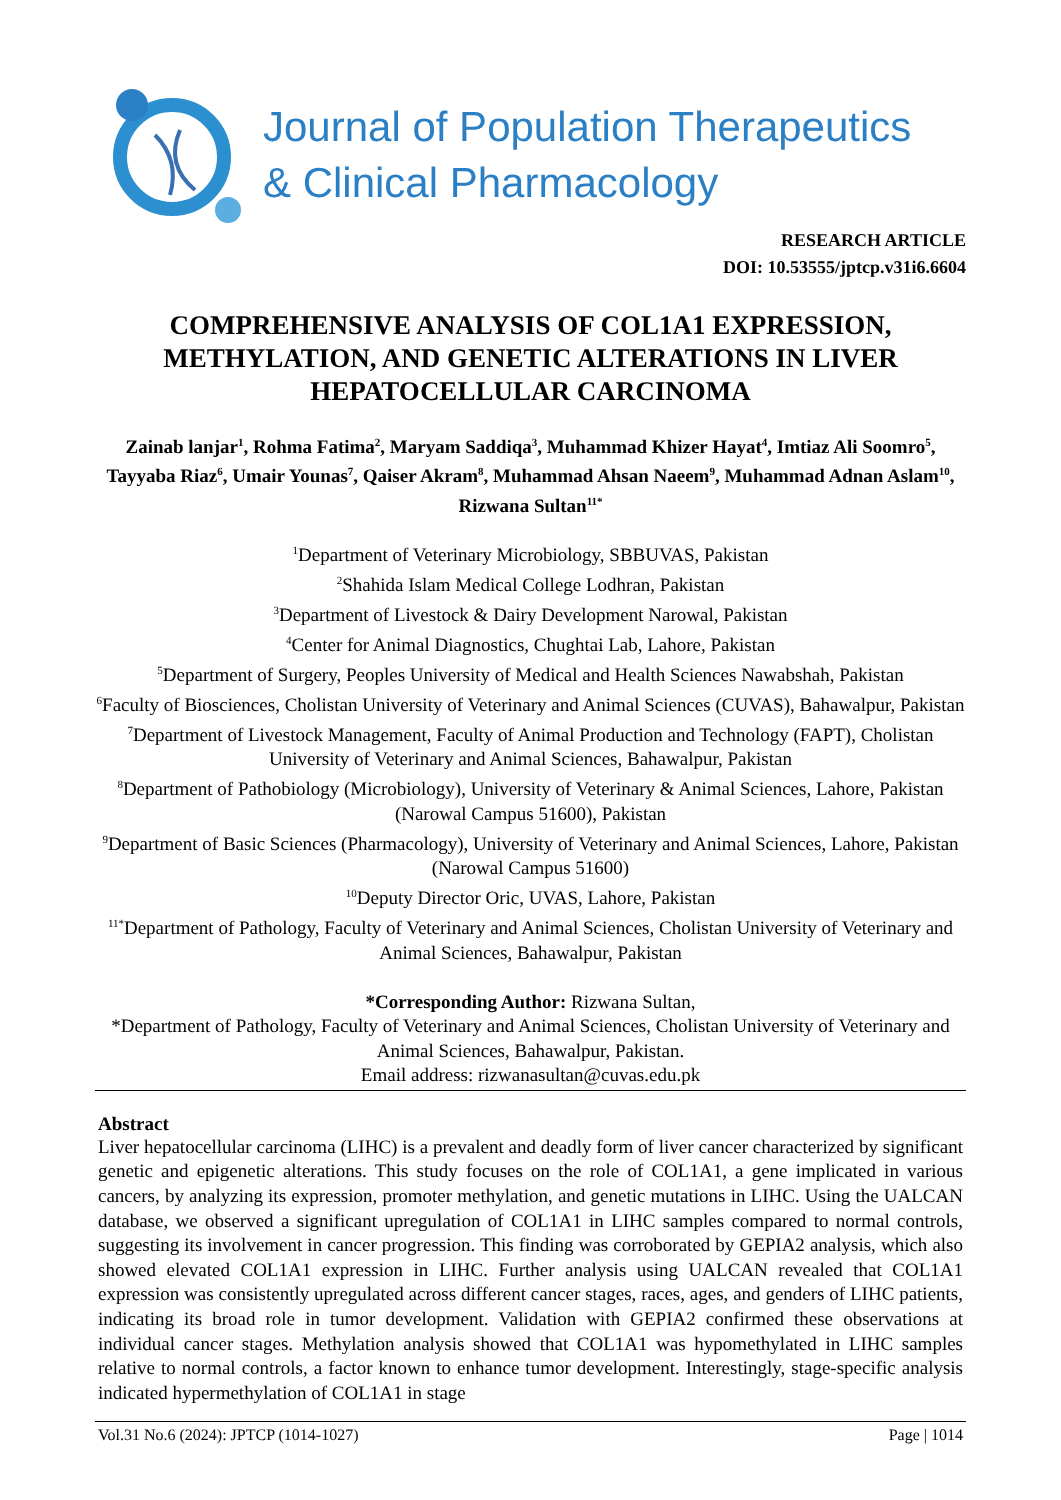Journal of Population Therapeutics
& Clinical Pharmacology
RESEARCH ARTICLE
DOI: 10.53555/jptcp.v31i6.6604
COMPREHENSIVE ANALYSIS OF COL1A1 EXPRESSION, METHYLATION, AND GENETIC ALTERATIONS IN LIVER HEPATOCELLULAR CARCINOMA
Zainab lanjar<sup>1</sup>, Rohma Fatima<sup>2</sup>, Maryam Saddiqa<sup>3</sup>, Muhammad Khizer Hayat<sup>4</sup>, Imtiaz Ali Soomro<sup>5</sup>, Tayyaba Riaz<sup>6</sup>, Umair Younas<sup>7</sup>, Qaiser Akram<sup>8</sup>, Muhammad Ahsan Naeem<sup>9</sup>, Muhammad Adnan Aslam<sup>10</sup>, Rizwana Sultan<sup>11*</sup>
<sup>1</sup> Department of Veterinary Microbiology, SBBUVAS, Pakistan
<sup>2</sup> Shahida Islam Medical College Lodhran, Pakistan
<sup>3</sup> Department of Livestock & Dairy Development Narowal, Pakistan
<sup>4</sup> Center for Animal Diagnostics, Chughtai Lab, Lahore, Pakistan
<sup>5</sup> Department of Surgery, Peoples University of Medical and Health Sciences Nawabshah, Pakistan
<sup>6</sup> Faculty of Biosciences, Cholistan University of Veterinary and Animal Sciences (CUVAS), Bahawalpur, Pakistan
<sup>7</sup> Department of Livestock Management, Faculty of Animal Production and Technology (FAPT), Cholistan University of Veterinary and Animal Sciences, Bahawalpur, Pakistan
<sup>8</sup> Department of Pathobiology (Microbiology), University of Veterinary & Animal Sciences, Lahore, Pakistan (Narowal Campus 51600), Pakistan
<sup>9</sup> Department of Basic Sciences (Pharmacology), University of Veterinary and Animal Sciences, Lahore, Pakistan (Narowal Campus 51600)
<sup>10</sup> Deputy Director Oric, UVAS, Lahore, Pakistan
<sup>11*</sup>Department of Pathology, Faculty of Veterinary and Animal Sciences, Cholistan University of Veterinary and Animal Sciences, Bahawalpur, Pakistan
*Corresponding Author: Rizwana Sultan,
*Department of Pathology, Faculty of Veterinary and Animal Sciences, Cholistan University of Veterinary and Animal Sciences, Bahawalpur, Pakistan.
Email address: rizwanasultan@cuvas.edu.pk
Abstract
Liver hepatocellular carcinoma (LIHC) is a prevalent and deadly form of liver cancer characterized by significant genetic and epigenetic alterations. This study focuses on the role of COL1A1, a gene implicated in various cancers, by analyzing its expression, promoter methylation, and genetic mutations in LIHC. Using the UALCAN database, we observed a significant upregulation of COL1A1 in LIHC samples compared to normal controls, suggesting its involvement in cancer progression. This finding was corroborated by GEPIA2 analysis, which also showed elevated COL1A1 expression in LIHC. Further analysis using UALCAN revealed that COL1A1 expression was consistently upregulated across different cancer stages, races, ages, and genders of LIHC patients, indicating its broad role in tumor development. Validation with GEPIA2 confirmed these observations at individual cancer stages. Methylation analysis showed that COL1A1 was hypomethylated in LIHC samples relative to normal controls, a factor known to enhance tumor development. Interestingly, stage-specific analysis indicated hypermethylation of COL1A1 in stage
Vol.31 No.6 (2024): JPTCP (1014-1027) Page | 1014